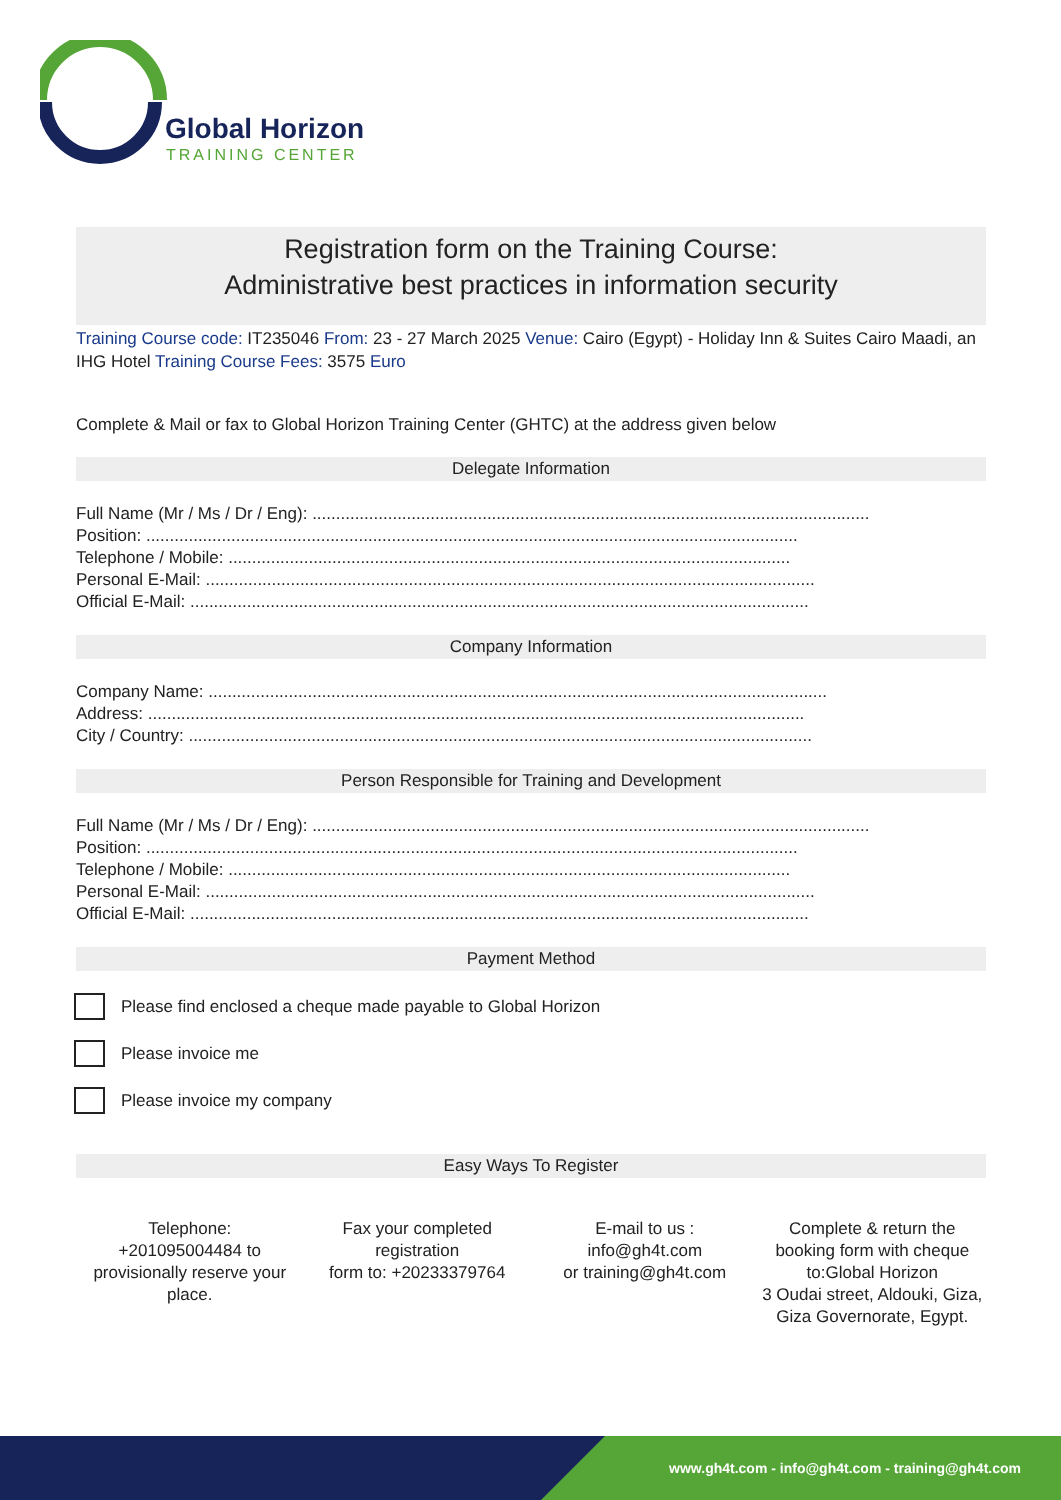Global Horizon
TRAINING CENTER
Registration form on the Training Course:
Administrative best practices in information security
Training Course code: IT235046 From: 23 - 27 March 2025 Venue: Cairo (Egypt) - Holiday Inn & Suites Cairo Maadi, an IHG Hotel Training Course Fees: 3575 Euro
Complete & Mail or fax to Global Horizon Training Center (GHTC) at the address given below
Delegate Information
Full Name (Mr / Ms / Dr / Eng): ......................................................................................................................
Position: ..........................................................................................................................................
Telephone / Mobile: .......................................................................................................................
Personal E-Mail: .................................................................................................................................
Official E-Mail: ...................................................................................................................................
Company Information
Company Name: ...................................................................................................................................
Address: ...........................................................................................................................................
City / Country: ....................................................................................................................................
Person Responsible for Training and Development
Full Name (Mr / Ms / Dr / Eng): ......................................................................................................................
Position: ..........................................................................................................................................
Telephone / Mobile: .......................................................................................................................
Personal E-Mail: .................................................................................................................................
Official E-Mail: ...................................................................................................................................
Payment Method
Please find enclosed a cheque made payable to Global Horizon
Please invoice me
Please invoice my company
Easy Ways To Register
Telephone:
+201095004484 to provisionally reserve your place.
Fax your completed registration
form to: +20233379764
E-mail to us :
info@gh4t.com
or training@gh4t.com
Complete & return the booking form with cheque to:Global Horizon
3 Oudai street, Aldouki, Giza, Giza Governorate, Egypt.
www.gh4t.com - info@gh4t.com - training@gh4t.com